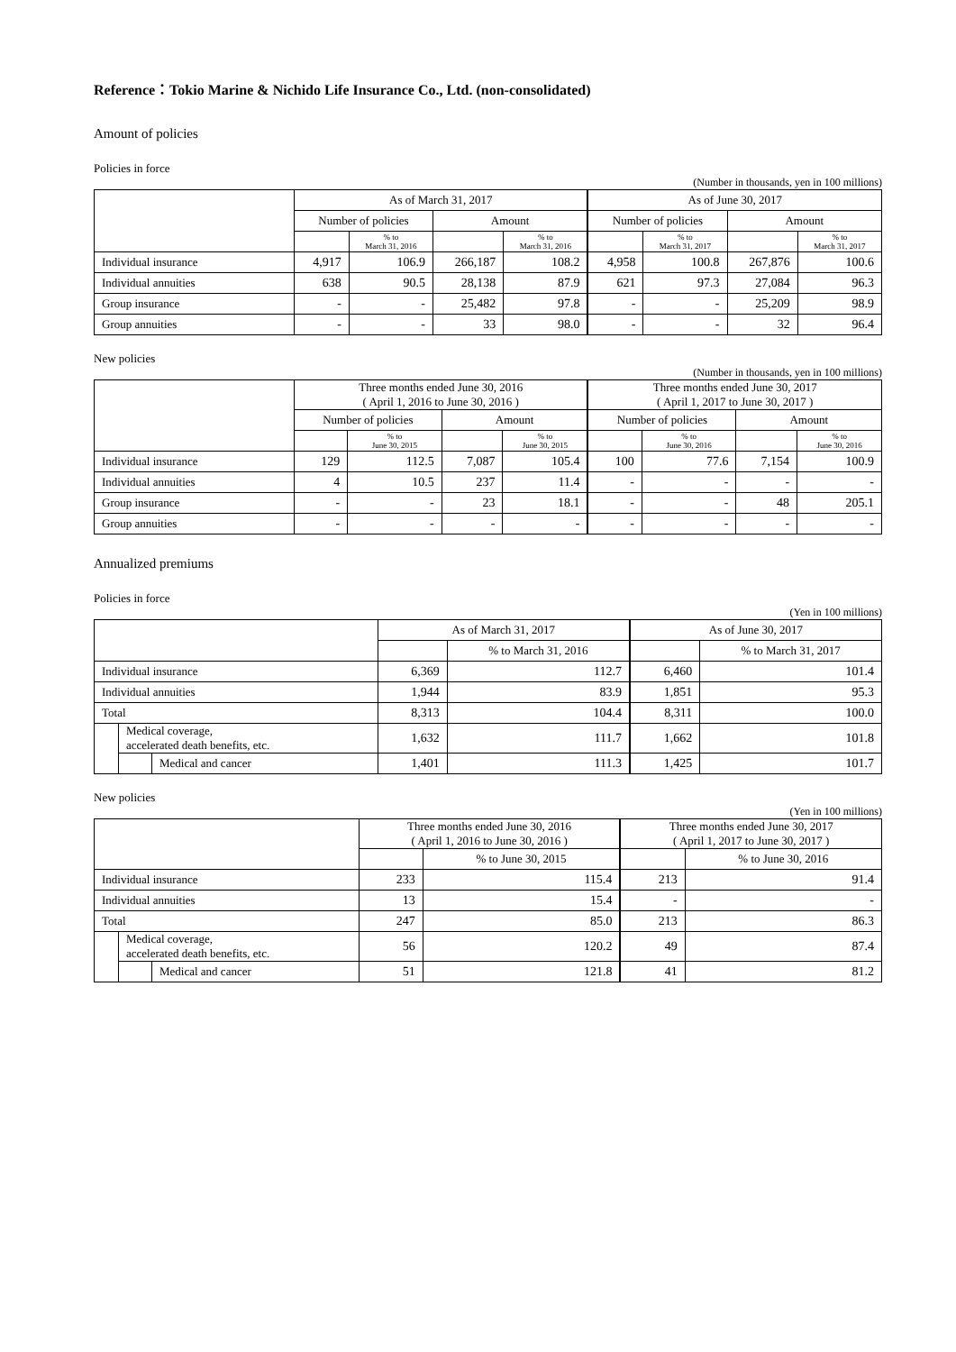Reference：Tokio Marine & Nichido Life Insurance Co., Ltd. (non-consolidated)
Amount of policies
Policies in force
(Number in thousands, yen in 100 millions)
| | As of March 31, 2017 | | | | As of June 30, 2017 | | | |
| --- | --- | --- | --- | --- | --- | --- | --- | --- |
| | Number of policies | | Amount | | Number of policies | | Amount | |
| | | % to March 31, 2016 | | % to March 31, 2016 | | % to March 31, 2017 | | % to March 31, 2017 |
| Individual insurance | 4,917 | 106.9 | 266,187 | 108.2 | 4,958 | 100.8 | 267,876 | 100.6 |
| Individual annuities | 638 | 90.5 | 28,138 | 87.9 | 621 | 97.3 | 27,084 | 96.3 |
| Group insurance | - | - | 25,482 | 97.8 | - | - | 25,209 | 98.9 |
| Group annuities | - | - | 33 | 98.0 | - | - | 32 | 96.4 |
New policies
(Number in thousands, yen in 100 millions)
| | Three months ended June 30, 2016 ( April 1, 2016 to June 30, 2016 ) | | | | Three months ended June 30, 2017 ( April 1, 2017 to June 30, 2017 ) | | | |
| --- | --- | --- | --- | --- | --- | --- | --- | --- |
| | Number of policies | | Amount | | Number of policies | | Amount | |
| | | % to June 30, 2015 | | % to June 30, 2015 | | % to June 30, 2016 | | % to June 30, 2016 |
| Individual insurance | 129 | 112.5 | 7,087 | 105.4 | 100 | 77.6 | 7,154 | 100.9 |
| Individual annuities | 4 | 10.5 | 237 | 11.4 | - | - | - | - |
| Group insurance | - | - | 23 | 18.1 | - | - | 48 | 205.1 |
| Group annuities | - | - | - | - | - | - | - | - |
Annualized premiums
Policies in force
(Yen in 100 millions)
| | | | As of March 31, 2017 | | As of June 30, 2017 | |
| --- | --- | --- | --- | --- | --- | --- |
| | | | | % to March 31, 2016 | | % to March 31, 2017 |
| Individual insurance | | | 6,369 | 112.7 | 6,460 | 101.4 |
| Individual annuities | | | 1,944 | 83.9 | 1,851 | 95.3 |
| Total | | | 8,313 | 104.4 | 8,311 | 100.0 |
| | Medical coverage, accelerated death benefits, etc. | | 1,632 | 111.7 | 1,662 | 101.8 |
| | | Medical and cancer | 1,401 | 111.3 | 1,425 | 101.7 |
New policies
(Yen in 100 millions)
| | | | Three months ended June 30, 2016 ( April 1, 2016 to June 30, 2016 ) | | Three months ended June 30, 2017 ( April 1, 2017 to June 30, 2017 ) | |
| --- | --- | --- | --- | --- | --- | --- |
| | | | | % to June 30, 2015 | | % to June 30, 2016 |
| Individual insurance | | | 233 | 115.4 | 213 | 91.4 |
| Individual annuities | | | 13 | 15.4 | - | - |
| Total | | | 247 | 85.0 | 213 | 86.3 |
| | Medical coverage, accelerated death benefits, etc. | | 56 | 120.2 | 49 | 87.4 |
| | | Medical and cancer | 51 | 121.8 | 41 | 81.2 |